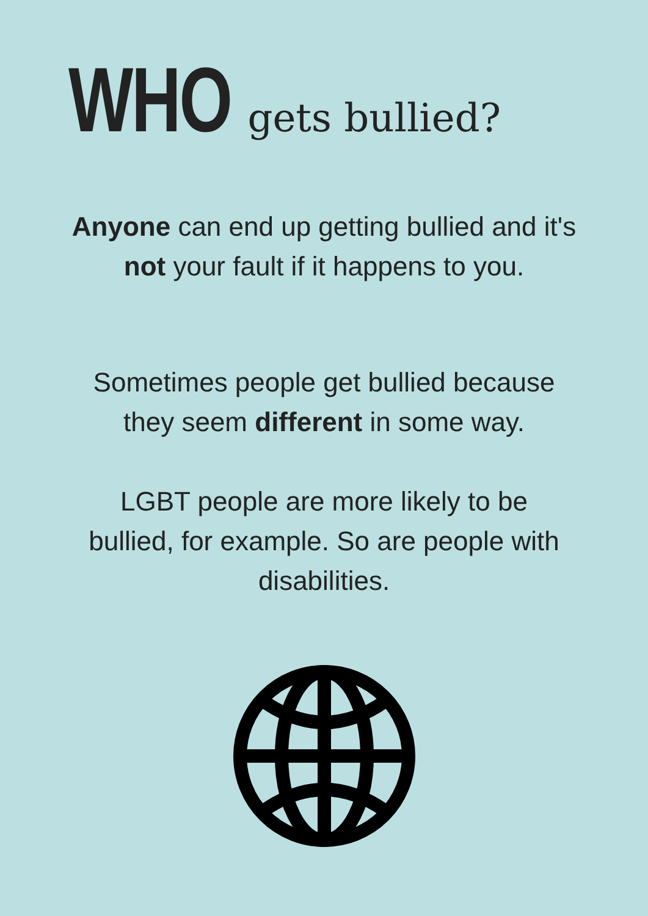WHO gets bullied?
Anyone can end up getting bullied and it's
not your fault if it happens to you.
Sometimes people get bullied because
they seem different in some way.
LGBT people are more likely to be
bullied, for example. So are people with
disabilities.